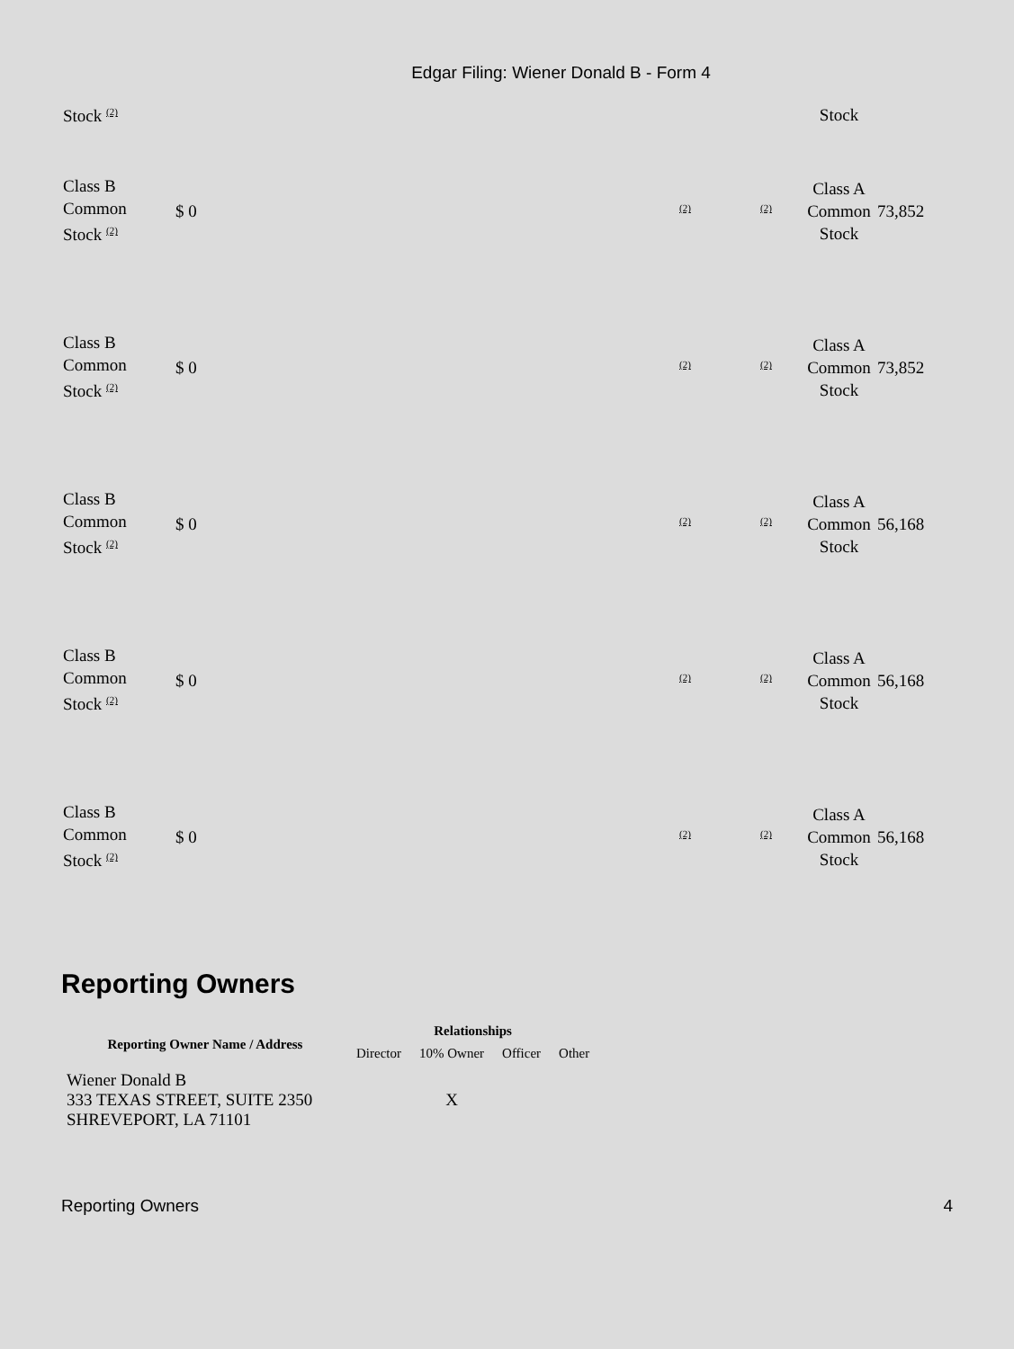Edgar Filing: Wiener Donald B - Form 4
| Stock <sup>(2)</sup> | | | | Stock | |
| Class B Common Stock <sup>(2)</sup> | $ 0 | <sup>(2)</sup> | <sup>(2)</sup> | Class A Common Stock | 73,852 |
| Class B Common Stock <sup>(2)</sup> | $ 0 | <sup>(2)</sup> | <sup>(2)</sup> | Class A Common Stock | 73,852 |
| Class B Common Stock <sup>(2)</sup> | $ 0 | <sup>(2)</sup> | <sup>(2)</sup> | Class A Common Stock | 56,168 |
| Class B Common Stock <sup>(2)</sup> | $ 0 | <sup>(2)</sup> | <sup>(2)</sup> | Class A Common Stock | 56,168 |
| Class B Common Stock <sup>(2)</sup> | $ 0 | <sup>(2)</sup> | <sup>(2)</sup> | Class A Common Stock | 56,168 |
Reporting Owners
| Reporting Owner Name / Address | Relationships | | | |
| --- | --- | --- | --- | --- |
| | Director | 10% Owner | Officer | Other |
| Wiener Donald B 333 TEXAS STREET, SUITE 2350 SHREVEPORT, LA 71101 | | X | | |
Reporting Owners 4